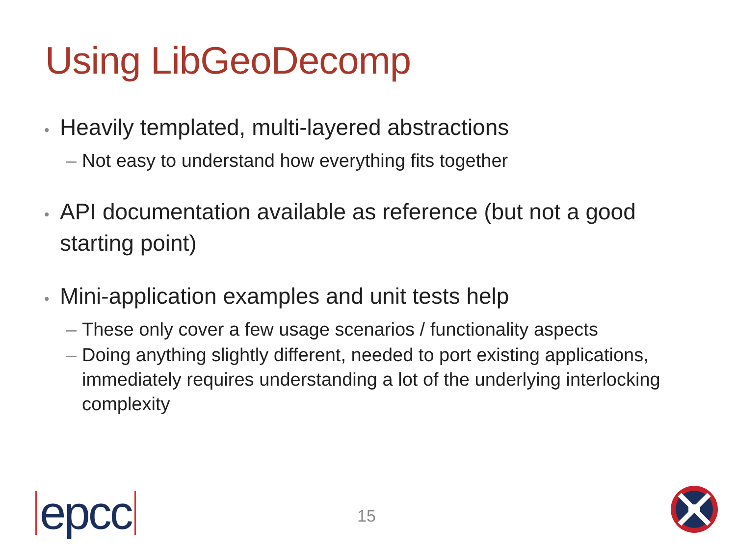Using LibGeoDecomp
• Heavily templated, multi-layered abstractions
– Not easy to understand how everything fits together
• API documentation available as reference (but not a good starting point)
• Mini-application examples and unit tests help
– These only cover a few usage scenarios / functionality aspects
– Doing anything slightly different, needed to port existing applications, immediately requires understanding a lot of the underlying interlocking complexity
epcc 15